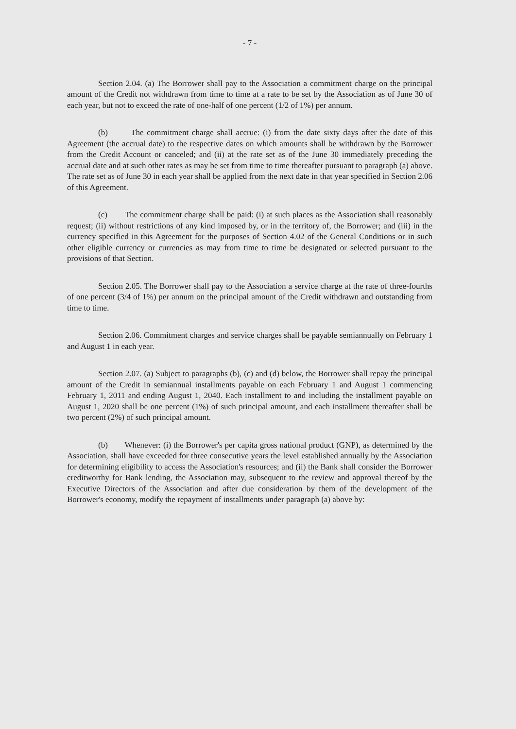- 7 -
Section 2.04. (a) The Borrower shall pay to the Association a commitment charge on the principal amount of the Credit not withdrawn from time to time at a rate to be set by the Association as of June 30 of each year, but not to exceed the rate of one-half of one percent (1/2 of 1%) per annum.
(b) The commitment charge shall accrue: (i) from the date sixty days after the date of this Agreement (the accrual date) to the respective dates on which amounts shall be withdrawn by the Borrower from the Credit Account or canceled; and (ii) at the rate set as of the June 30 immediately preceding the accrual date and at such other rates as may be set from time to time thereafter pursuant to paragraph (a) above. The rate set as of June 30 in each year shall be applied from the next date in that year specified in Section 2.06 of this Agreement.
(c) The commitment charge shall be paid: (i) at such places as the Association shall reasonably request; (ii) without restrictions of any kind imposed by, or in the territory of, the Borrower; and (iii) in the currency specified in this Agreement for the purposes of Section 4.02 of the General Conditions or in such other eligible currency or currencies as may from time to time be designated or selected pursuant to the provisions of that Section.
Section 2.05. The Borrower shall pay to the Association a service charge at the rate of three-fourths of one percent (3/4 of 1%) per annum on the principal amount of the Credit withdrawn and outstanding from time to time.
Section 2.06. Commitment charges and service charges shall be payable semiannually on February 1 and August 1 in each year.
Section 2.07. (a) Subject to paragraphs (b), (c) and (d) below, the Borrower shall repay the principal amount of the Credit in semiannual installments payable on each February 1 and August 1 commencing February 1, 2011 and ending August 1, 2040. Each installment to and including the installment payable on August 1, 2020 shall be one percent (1%) of such principal amount, and each installment thereafter shall be two percent (2%) of such principal amount.
(b) Whenever: (i) the Borrower's per capita gross national product (GNP), as determined by the Association, shall have exceeded for three consecutive years the level established annually by the Association for determining eligibility to access the Association's resources; and (ii) the Bank shall consider the Borrower creditworthy for Bank lending, the Association may, subsequent to the review and approval thereof by the Executive Directors of the Association and after due consideration by them of the development of the Borrower's economy, modify the repayment of installments under paragraph (a) above by: